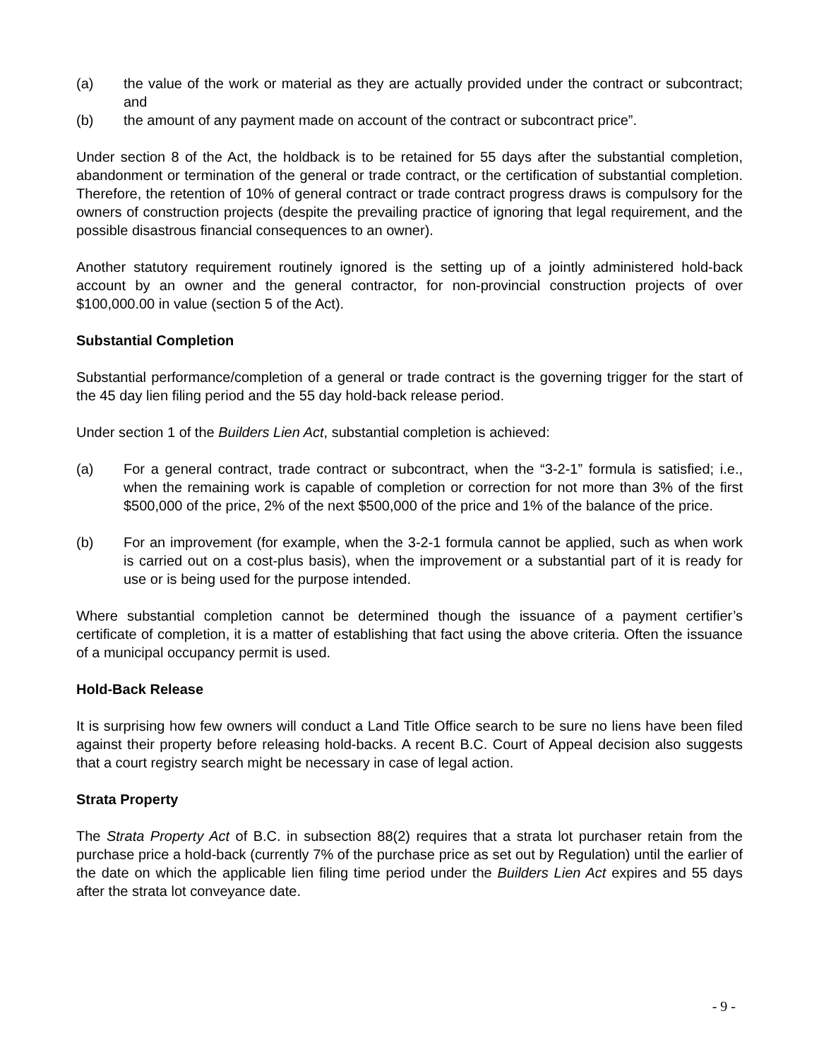(a) the value of the work or material as they are actually provided under the contract or subcontract; and
(b) the amount of any payment made on account of the contract or subcontract price”.
Under section 8 of the Act, the holdback is to be retained for 55 days after the substantial completion, abandonment or termination of the general or trade contract, or the certification of substantial completion. Therefore, the retention of 10% of general contract or trade contract progress draws is compulsory for the owners of construction projects (despite the prevailing practice of ignoring that legal requirement, and the possible disastrous financial consequences to an owner).
Another statutory requirement routinely ignored is the setting up of a jointly administered hold-back account by an owner and the general contractor, for non-provincial construction projects of over $100,000.00 in value (section 5 of the Act).
Substantial Completion
Substantial performance/completion of a general or trade contract is the governing trigger for the start of the 45 day lien filing period and the 55 day hold-back release period.
Under section 1 of the Builders Lien Act, substantial completion is achieved:
(a) For a general contract, trade contract or subcontract, when the “3-2-1” formula is satisfied; i.e., when the remaining work is capable of completion or correction for not more than 3% of the first $500,000 of the price, 2% of the next $500,000 of the price and 1% of the balance of the price.
(b) For an improvement (for example, when the 3-2-1 formula cannot be applied, such as when work is carried out on a cost-plus basis), when the improvement or a substantial part of it is ready for use or is being used for the purpose intended.
Where substantial completion cannot be determined though the issuance of a payment certifier’s certificate of completion, it is a matter of establishing that fact using the above criteria. Often the issuance of a municipal occupancy permit is used.
Hold-Back Release
It is surprising how few owners will conduct a Land Title Office search to be sure no liens have been filed against their property before releasing hold-backs. A recent B.C. Court of Appeal decision also suggests that a court registry search might be necessary in case of legal action.
Strata Property
The Strata Property Act of B.C. in subsection 88(2) requires that a strata lot purchaser retain from the purchase price a hold-back (currently 7% of the purchase price as set out by Regulation) until the earlier of the date on which the applicable lien filing time period under the Builders Lien Act expires and 55 days after the strata lot conveyance date.
- 9 -